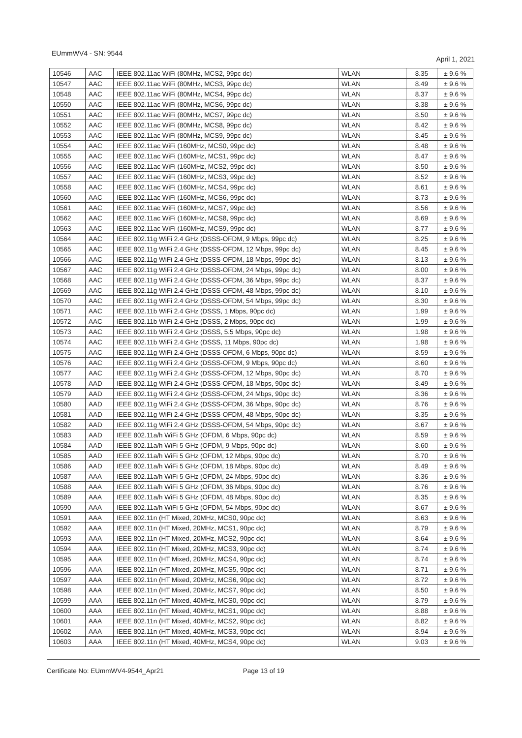EUmmWV4 - SN: 9544
April 1, 2021
| 10546 | AAC | IEEE 802.11ac WiFi (80MHz, MCS2, 99pc dc) | WLAN | 8.35 | ± 9.6 % |
| 10547 | AAC | IEEE 802.11ac WiFi (80MHz, MCS3, 99pc dc) | WLAN | 8.49 | ± 9.6 % |
| 10548 | AAC | IEEE 802.11ac WiFi (80MHz, MCS4, 99pc dc) | WLAN | 8.37 | ± 9.6 % |
| 10550 | AAC | IEEE 802.11ac WiFi (80MHz, MCS6, 99pc dc) | WLAN | 8.38 | ± 9.6 % |
| 10551 | AAC | IEEE 802.11ac WiFi (80MHz, MCS7, 99pc dc) | WLAN | 8.50 | ± 9.6 % |
| 10552 | AAC | IEEE 802.11ac WiFi (80MHz, MCS8, 99pc dc) | WLAN | 8.42 | ± 9.6 % |
| 10553 | AAC | IEEE 802.11ac WiFi (80MHz, MCS9, 99pc dc) | WLAN | 8.45 | ± 9.6 % |
| 10554 | AAC | IEEE 802.11ac WiFi (160MHz, MCS0, 99pc dc) | WLAN | 8.48 | ± 9.6 % |
| 10555 | AAC | IEEE 802.11ac WiFi (160MHz, MCS1, 99pc dc) | WLAN | 8.47 | ± 9.6 % |
| 10556 | AAC | IEEE 802.11ac WiFi (160MHz, MCS2, 99pc dc) | WLAN | 8.50 | ± 9.6 % |
| 10557 | AAC | IEEE 802.11ac WiFi (160MHz, MCS3, 99pc dc) | WLAN | 8.52 | ± 9.6 % |
| 10558 | AAC | IEEE 802.11ac WiFi (160MHz, MCS4, 99pc dc) | WLAN | 8.61 | ± 9.6 % |
| 10560 | AAC | IEEE 802.11ac WiFi (160MHz, MCS6, 99pc dc) | WLAN | 8.73 | ± 9.6 % |
| 10561 | AAC | IEEE 802.11ac WiFi (160MHz, MCS7, 99pc dc) | WLAN | 8.56 | ± 9.6 % |
| 10562 | AAC | IEEE 802.11ac WiFi (160MHz, MCS8, 99pc dc) | WLAN | 8.69 | ± 9.6 % |
| 10563 | AAC | IEEE 802.11ac WiFi (160MHz, MCS9, 99pc dc) | WLAN | 8.77 | ± 9.6 % |
| 10564 | AAC | IEEE 802.11g WiFi 2.4 GHz (DSSS-OFDM, 9 Mbps, 99pc dc) | WLAN | 8.25 | ± 9.6 % |
| 10565 | AAC | IEEE 802.11g WiFi 2.4 GHz (DSSS-OFDM, 12 Mbps, 99pc dc) | WLAN | 8.45 | ± 9.6 % |
| 10566 | AAC | IEEE 802.11g WiFi 2.4 GHz (DSSS-OFDM, 18 Mbps, 99pc dc) | WLAN | 8.13 | ± 9.6 % |
| 10567 | AAC | IEEE 802.11g WiFi 2.4 GHz (DSSS-OFDM, 24 Mbps, 99pc dc) | WLAN | 8.00 | ± 9.6 % |
| 10568 | AAC | IEEE 802.11g WiFi 2.4 GHz (DSSS-OFDM, 36 Mbps, 99pc dc) | WLAN | 8.37 | ± 9.6 % |
| 10569 | AAC | IEEE 802.11g WiFi 2.4 GHz (DSSS-OFDM, 48 Mbps, 99pc dc) | WLAN | 8.10 | ± 9.6 % |
| 10570 | AAC | IEEE 802.11g WiFi 2.4 GHz (DSSS-OFDM, 54 Mbps, 99pc dc) | WLAN | 8.30 | ± 9.6 % |
| 10571 | AAC | IEEE 802.11b WiFi 2.4 GHz (DSSS, 1 Mbps, 90pc dc) | WLAN | 1.99 | ± 9.6 % |
| 10572 | AAC | IEEE 802.11b WiFi 2.4 GHz (DSSS, 2 Mbps, 90pc dc) | WLAN | 1.99 | ± 9.6 % |
| 10573 | AAC | IEEE 802.11b WiFi 2.4 GHz (DSSS, 5.5 Mbps, 90pc dc) | WLAN | 1.98 | ± 9.6 % |
| 10574 | AAC | IEEE 802.11b WiFi 2.4 GHz (DSSS, 11 Mbps, 90pc dc) | WLAN | 1.98 | ± 9.6 % |
| 10575 | AAC | IEEE 802.11g WiFi 2.4 GHz (DSSS-OFDM, 6 Mbps, 90pc dc) | WLAN | 8.59 | ± 9.6 % |
| 10576 | AAC | IEEE 802.11g WiFi 2.4 GHz (DSSS-OFDM, 9 Mbps, 90pc dc) | WLAN | 8.60 | ± 9.6 % |
| 10577 | AAC | IEEE 802.11g WiFi 2.4 GHz (DSSS-OFDM, 12 Mbps, 90pc dc) | WLAN | 8.70 | ± 9.6 % |
| 10578 | AAD | IEEE 802.11g WiFi 2.4 GHz (DSSS-OFDM, 18 Mbps, 90pc dc) | WLAN | 8.49 | ± 9.6 % |
| 10579 | AAD | IEEE 802.11g WiFi 2.4 GHz (DSSS-OFDM, 24 Mbps, 90pc dc) | WLAN | 8.36 | ± 9.6 % |
| 10580 | AAD | IEEE 802.11g WiFi 2.4 GHz (DSSS-OFDM, 36 Mbps, 90pc dc) | WLAN | 8.76 | ± 9.6 % |
| 10581 | AAD | IEEE 802.11g WiFi 2.4 GHz (DSSS-OFDM, 48 Mbps, 90pc dc) | WLAN | 8.35 | ± 9.6 % |
| 10582 | AAD | IEEE 802.11g WiFi 2.4 GHz (DSSS-OFDM, 54 Mbps, 90pc dc) | WLAN | 8.67 | ± 9.6 % |
| 10583 | AAD | IEEE 802.11a/h WiFi 5 GHz (OFDM, 6 Mbps, 90pc dc) | WLAN | 8.59 | ± 9.6 % |
| 10584 | AAD | IEEE 802.11a/h WiFi 5 GHz (OFDM, 9 Mbps, 90pc dc) | WLAN | 8.60 | ± 9.6 % |
| 10585 | AAD | IEEE 802.11a/h WiFi 5 GHz (OFDM, 12 Mbps, 90pc dc) | WLAN | 8.70 | ± 9.6 % |
| 10586 | AAD | IEEE 802.11a/h WiFi 5 GHz (OFDM, 18 Mbps, 90pc dc) | WLAN | 8.49 | ± 9.6 % |
| 10587 | AAA | IEEE 802.11a/h WiFi 5 GHz (OFDM, 24 Mbps, 90pc dc) | WLAN | 8.36 | ± 9.6 % |
| 10588 | AAA | IEEE 802.11a/h WiFi 5 GHz (OFDM, 36 Mbps, 90pc dc) | WLAN | 8.76 | ± 9.6 % |
| 10589 | AAA | IEEE 802.11a/h WiFi 5 GHz (OFDM, 48 Mbps, 90pc dc) | WLAN | 8.35 | ± 9.6 % |
| 10590 | AAA | IEEE 802.11a/h WiFi 5 GHz (OFDM, 54 Mbps, 90pc dc) | WLAN | 8.67 | ± 9.6 % |
| 10591 | AAA | IEEE 802.11n (HT Mixed, 20MHz, MCS0, 90pc dc) | WLAN | 8.63 | ± 9.6 % |
| 10592 | AAA | IEEE 802.11n (HT Mixed, 20MHz, MCS1, 90pc dc) | WLAN | 8.79 | ± 9.6 % |
| 10593 | AAA | IEEE 802.11n (HT Mixed, 20MHz, MCS2, 90pc dc) | WLAN | 8.64 | ± 9.6 % |
| 10594 | AAA | IEEE 802.11n (HT Mixed, 20MHz, MCS3, 90pc dc) | WLAN | 8.74 | ± 9.6 % |
| 10595 | AAA | IEEE 802.11n (HT Mixed, 20MHz, MCS4, 90pc dc) | WLAN | 8.74 | ± 9.6 % |
| 10596 | AAA | IEEE 802.11n (HT Mixed, 20MHz, MCS5, 90pc dc) | WLAN | 8.71 | ± 9.6 % |
| 10597 | AAA | IEEE 802.11n (HT Mixed, 20MHz, MCS6, 90pc dc) | WLAN | 8.72 | ± 9.6 % |
| 10598 | AAA | IEEE 802.11n (HT Mixed, 20MHz, MCS7, 90pc dc) | WLAN | 8.50 | ± 9.6 % |
| 10599 | AAA | IEEE 802.11n (HT Mixed, 40MHz, MCS0, 90pc dc) | WLAN | 8.79 | ± 9.6 % |
| 10600 | AAA | IEEE 802.11n (HT Mixed, 40MHz, MCS1, 90pc dc) | WLAN | 8.88 | ± 9.6 % |
| 10601 | AAA | IEEE 802.11n (HT Mixed, 40MHz, MCS2, 90pc dc) | WLAN | 8.82 | ± 9.6 % |
| 10602 | AAA | IEEE 802.11n (HT Mixed, 40MHz, MCS3, 90pc dc) | WLAN | 8.94 | ± 9.6 % |
| 10603 | AAA | IEEE 802.11n (HT Mixed, 40MHz, MCS4, 90pc dc) | WLAN | 9.03 | ± 9.6 % |
Certificate No: EUmmWV4-9544_Apr21 Page 13 of 19